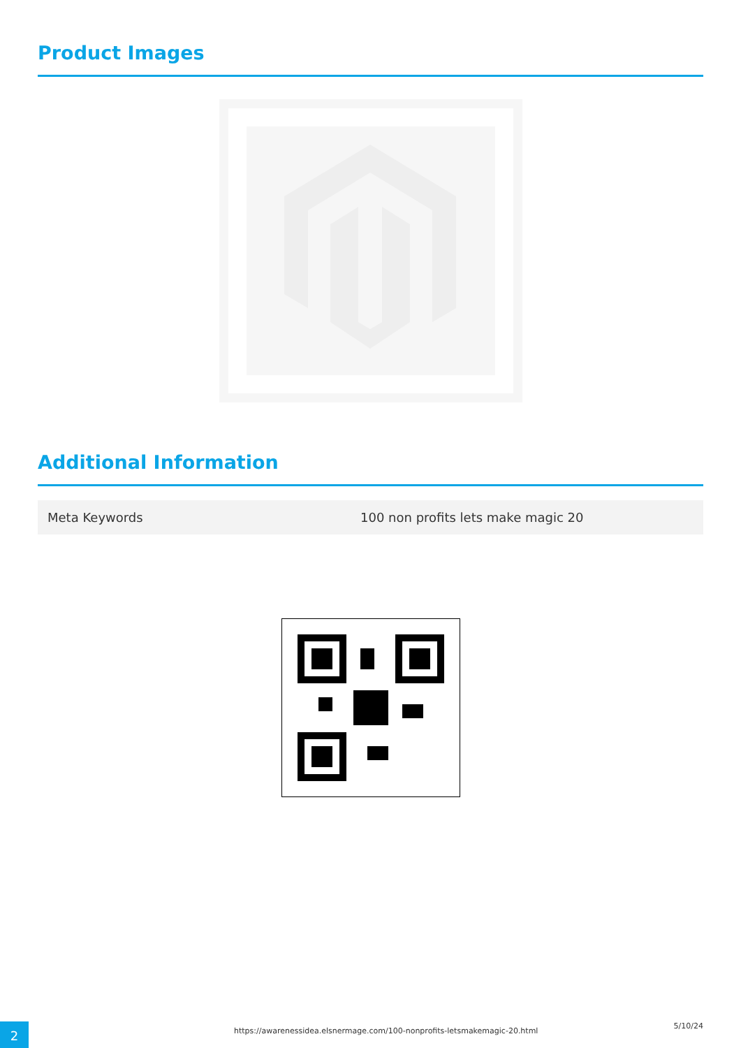Product Images
Additional Information
| Meta Keywords | 100 non profits lets make magic 20 |
2
https://awarenessidea.elsnermage.com/100-nonprofits-letsmakemagic-20.html
5/10/24